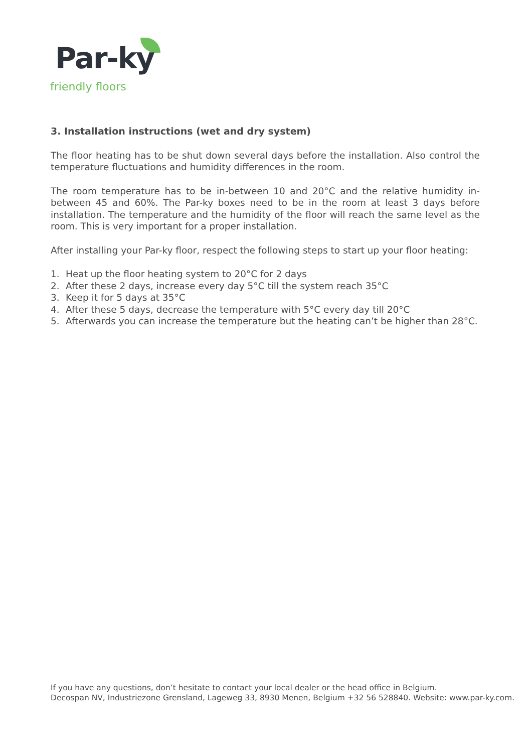Par-ky
friendly floors
3. Installation instructions (wet and dry system)
The floor heating has to be shut down several days before the installation. Also control the temperature fluctuations and humidity differences in the room.
The room temperature has to be in-between 10 and 20°C and the relative humidity in-between 45 and 60%. The Par-ky boxes need to be in the room at least 3 days before installation. The temperature and the humidity of the floor will reach the same level as the room. This is very important for a proper installation.
After installing your Par-ky floor, respect the following steps to start up your floor heating:
1. Heat up the floor heating system to 20°C for 2 days
2. After these 2 days, increase every day 5°C till the system reach 35°C
3. Keep it for 5 days at 35°C
4. After these 5 days, decrease the temperature with 5°C every day till 20°C
5. Afterwards you can increase the temperature but the heating can’t be higher than 28°C.
If you have any questions, don’t hesitate to contact your local dealer or the head office in Belgium.
Decospan NV, Industriezone Grensland, Lageweg 33, 8930 Menen, Belgium +32 56 528840. Website: www.par-ky.com.